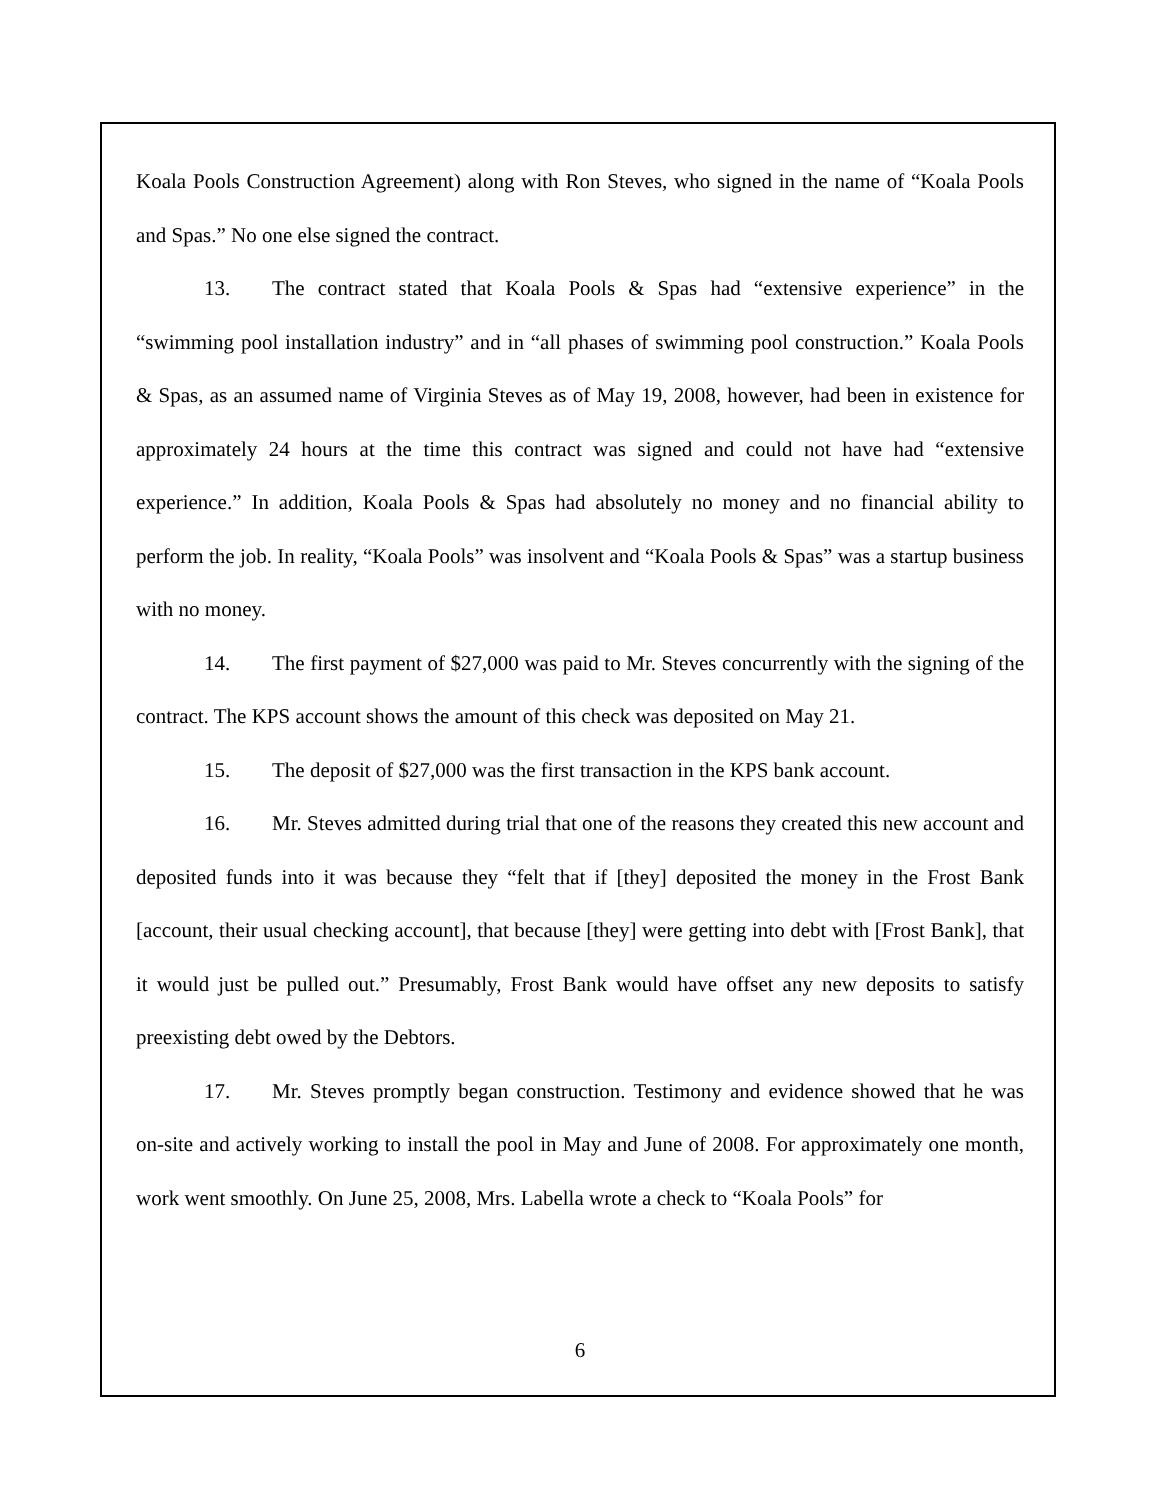Koala Pools Construction Agreement) along with Ron Steves, who signed in the name of “Koala Pools and Spas.” No one else signed the contract.
13. The contract stated that Koala Pools & Spas had “extensive experience” in the “swimming pool installation industry” and in “all phases of swimming pool construction.” Koala Pools & Spas, as an assumed name of Virginia Steves as of May 19, 2008, however, had been in existence for approximately 24 hours at the time this contract was signed and could not have had “extensive experience.” In addition, Koala Pools & Spas had absolutely no money and no financial ability to perform the job. In reality, “Koala Pools” was insolvent and “Koala Pools & Spas” was a startup business with no money.
14. The first payment of $27,000 was paid to Mr. Steves concurrently with the signing of the contract. The KPS account shows the amount of this check was deposited on May 21.
15. The deposit of $27,000 was the first transaction in the KPS bank account.
16. Mr. Steves admitted during trial that one of the reasons they created this new account and deposited funds into it was because they “felt that if [they] deposited the money in the Frost Bank [account, their usual checking account], that because [they] were getting into debt with [Frost Bank], that it would just be pulled out.” Presumably, Frost Bank would have offset any new deposits to satisfy preexisting debt owed by the Debtors.
17. Mr. Steves promptly began construction. Testimony and evidence showed that he was on-site and actively working to install the pool in May and June of 2008. For approximately one month, work went smoothly. On June 25, 2008, Mrs. Labella wrote a check to “Koala Pools” for
6